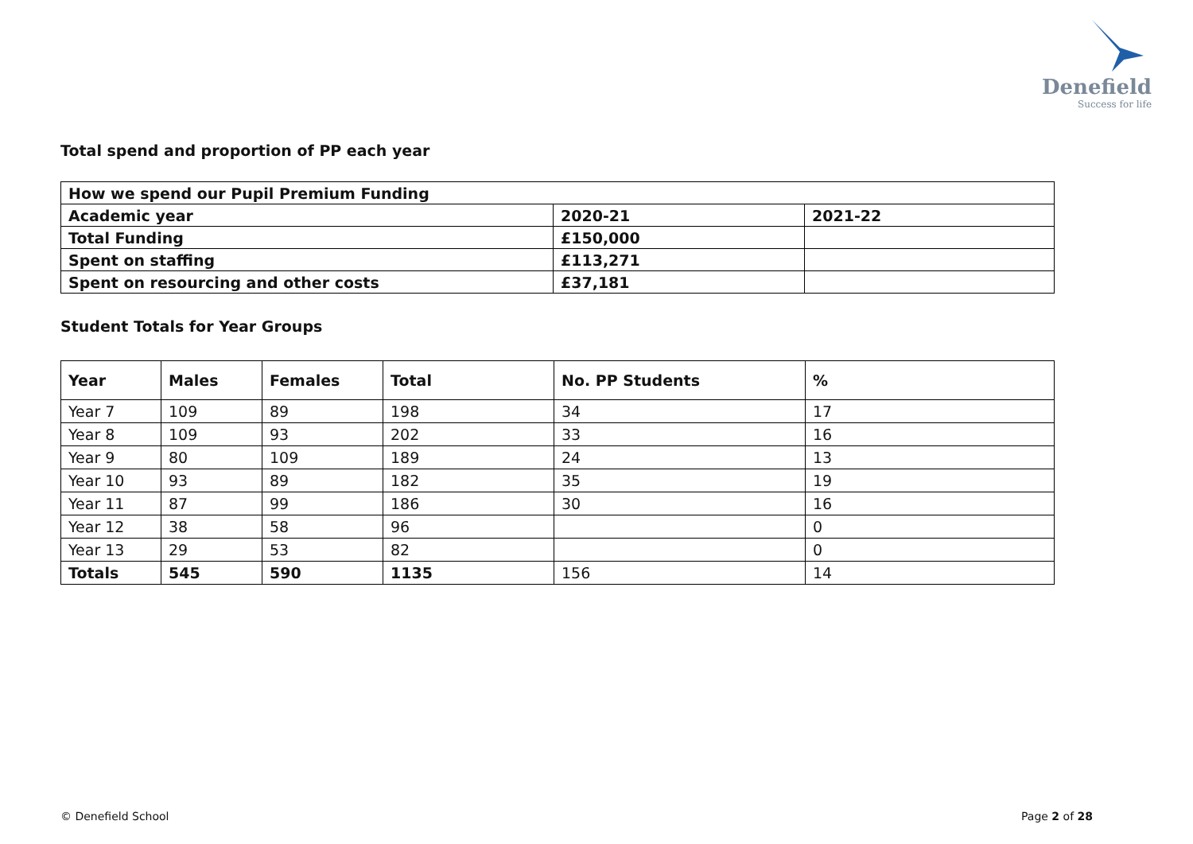Denefield
Success for life
Total spend and proportion of PP each year
| How we spend our Pupil Premium Funding | | |
| Academic year | 2020-21 | 2021-22 |
| Total Funding | £150,000 | |
| Spent on staffing | £113,271 | |
| Spent on resourcing and other costs | £37,181 | |
Student Totals for Year Groups
| Year | Males | Females | Total | No. PP Students | % |
| --- | --- | --- | --- | --- | --- |
| Year 7 | 109 | 89 | 198 | 34 | 17 |
| Year 8 | 109 | 93 | 202 | 33 | 16 |
| Year 9 | 80 | 109 | 189 | 24 | 13 |
| Year 10 | 93 | 89 | 182 | 35 | 19 |
| Year 11 | 87 | 99 | 186 | 30 | 16 |
| Year 12 | 38 | 58 | 96 | | 0 |
| Year 13 | 29 | 53 | 82 | | 0 |
| Totals | 545 | 590 | 1135 | 156 | 14 |
© Denefield School Page 2 of 28